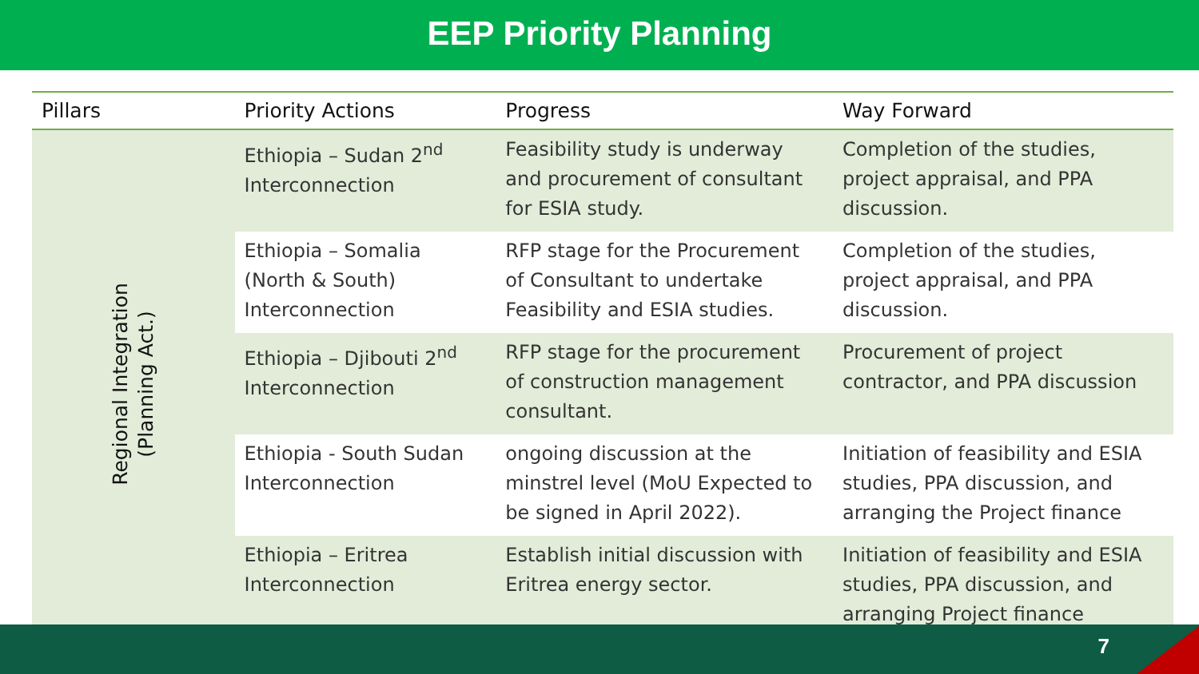EEP Priority Planning
| Pillars | Priority Actions | Progress | Way Forward |
| --- | --- | --- | --- |
| Regional Integration (Planning Act.) | Ethiopia – Sudan 2<sup>nd</sup> Interconnection | Feasibility study is underway and procurement of consultant for ESIA study. | Completion of the studies, project appraisal, and PPA discussion. |
| | Ethiopia – Somalia (North & South) Interconnection | RFP stage for the Procurement of Consultant to undertake Feasibility and ESIA studies. | Completion of the studies, project appraisal, and PPA discussion. |
| | Ethiopia – Djibouti 2<sup>nd</sup> Interconnection | RFP stage for the procurement of construction management consultant. | Procurement of project contractor, and PPA discussion |
| | Ethiopia - South Sudan Interconnection | ongoing discussion at the minstrel level (MoU Expected to be signed in April 2022). | Initiation of feasibility and ESIA studies, PPA discussion, and arranging the Project finance |
| | Ethiopia – Eritrea Interconnection | Establish initial discussion with Eritrea energy sector. | Initiation of feasibility and ESIA studies, PPA discussion, and arranging Project finance |
7